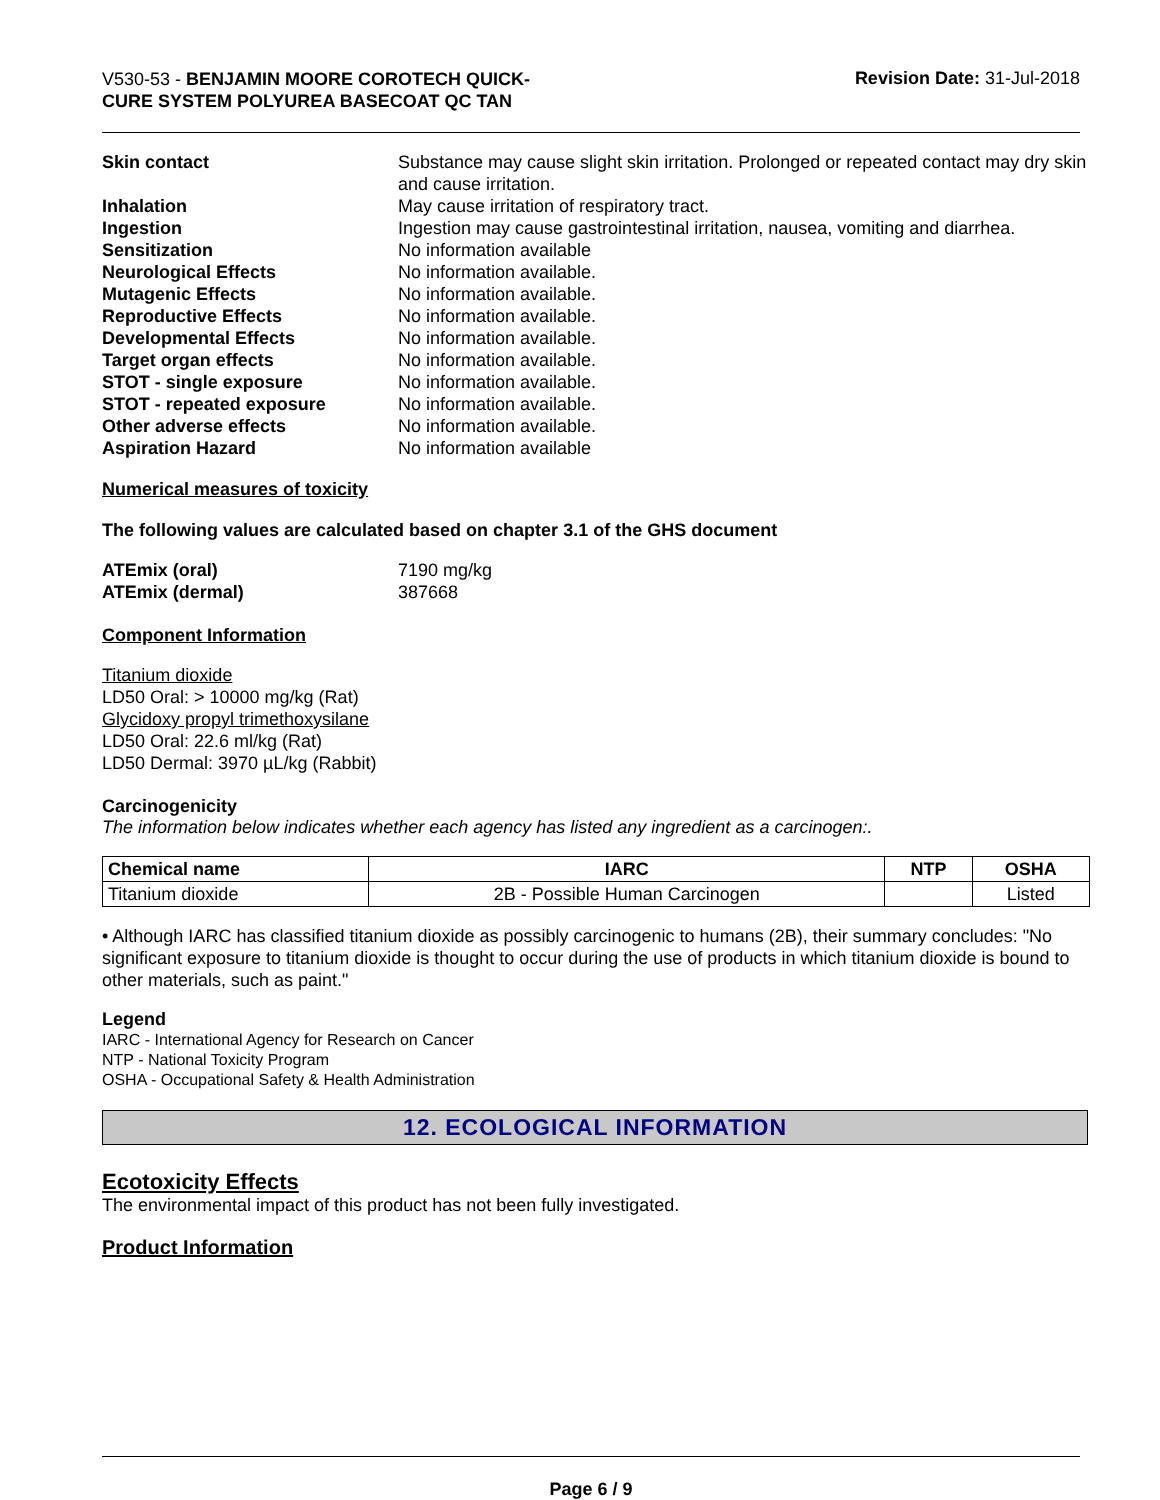V530-53 - BENJAMIN MOORE COROTECH QUICK-CURE SYSTEM POLYUREA BASECOAT QC TAN
Revision Date: 31-Jul-2018
| Skin contact | Substance may cause slight skin irritation. Prolonged or repeated contact may dry skin and cause irritation. |
| Inhalation | May cause irritation of respiratory tract. |
| Ingestion | Ingestion may cause gastrointestinal irritation, nausea, vomiting and diarrhea. |
| Sensitization | No information available |
| Neurological Effects | No information available. |
| Mutagenic Effects | No information available. |
| Reproductive Effects | No information available. |
| Developmental Effects | No information available. |
| Target organ effects | No information available. |
| STOT - single exposure | No information available. |
| STOT - repeated exposure | No information available. |
| Other adverse effects | No information available. |
| Aspiration Hazard | No information available |
Numerical measures of toxicity
The following values are calculated based on chapter 3.1 of the GHS document
| ATEmix (oral) | 7190 mg/kg |
| ATEmix (dermal) | 387668 |
Component Information
Titanium dioxide
LD50 Oral: > 10000 mg/kg (Rat)
Glycidoxy propyl trimethoxysilane
LD50 Oral: 22.6 ml/kg (Rat)
LD50 Dermal: 3970 µL/kg (Rabbit)
Carcinogenicity
The information below indicates whether each agency has listed any ingredient as a carcinogen:.
| Chemical name | IARC | NTP | OSHA |
| --- | --- | --- | --- |
| Titanium dioxide | 2B - Possible Human Carcinogen | | Listed |
• Although IARC has classified titanium dioxide as possibly carcinogenic to humans (2B), their summary concludes: "No significant exposure to titanium dioxide is thought to occur during the use of products in which titanium dioxide is bound to other materials, such as paint."
Legend
IARC - International Agency for Research on Cancer
NTP - National Toxicity Program
OSHA - Occupational Safety & Health Administration
12. ECOLOGICAL INFORMATION
Ecotoxicity Effects
The environmental impact of this product has not been fully investigated.
Product Information
Page 6 / 9